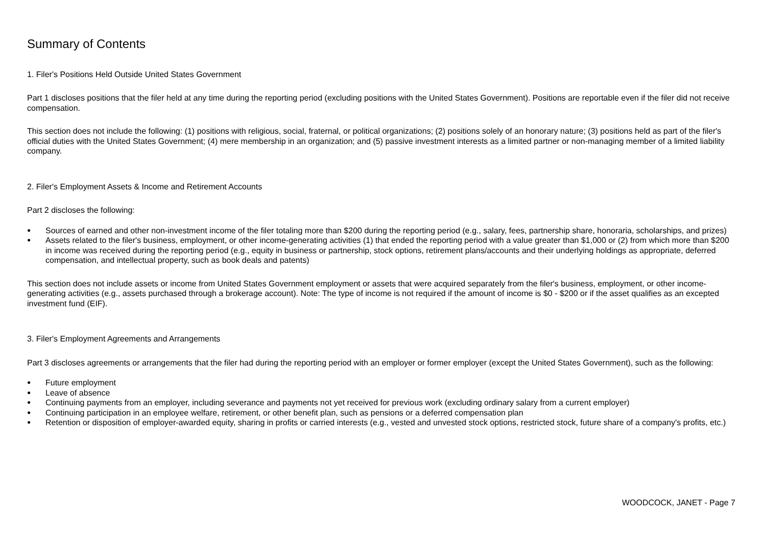Summary of Contents
1. Filer's Positions Held Outside United States Government
Part 1 discloses positions that the filer held at any time during the reporting period (excluding positions with the United States Government). Positions are reportable even if the filer did not receive compensation.
This section does not include the following: (1) positions with religious, social, fraternal, or political organizations; (2) positions solely of an honorary nature; (3) positions held as part of the filer's official duties with the United States Government; (4) mere membership in an organization; and (5) passive investment interests as a limited partner or non-managing member of a limited liability company.
2. Filer's Employment Assets & Income and Retirement Accounts
Part 2 discloses the following:
● Sources of earned and other non-investment income of the filer totaling more than $200 during the reporting period (e.g., salary, fees, partnership share, honoraria, scholarships, and prizes)
● Assets related to the filer's business, employment, or other income-generating activities (1) that ended the reporting period with a value greater than $1,000 or (2) from which more than $200 in income was received during the reporting period (e.g., equity in business or partnership, stock options, retirement plans/accounts and their underlying holdings as appropriate, deferred compensation, and intellectual property, such as book deals and patents)
This section does not include assets or income from United States Government employment or assets that were acquired separately from the filer's business, employment, or other income-generating activities (e.g., assets purchased through a brokerage account). Note: The type of income is not required if the amount of income is $0 - $200 or if the asset qualifies as an excepted investment fund (EIF).
3. Filer's Employment Agreements and Arrangements
Part 3 discloses agreements or arrangements that the filer had during the reporting period with an employer or former employer (except the United States Government), such as the following:
● Future employment
● Leave of absence
● Continuing payments from an employer, including severance and payments not yet received for previous work (excluding ordinary salary from a current employer)
● Continuing participation in an employee welfare, retirement, or other benefit plan, such as pensions or a deferred compensation plan
● Retention or disposition of employer-awarded equity, sharing in profits or carried interests (e.g., vested and unvested stock options, restricted stock, future share of a company's profits, etc.)
WOODCOCK, JANET - Page 7